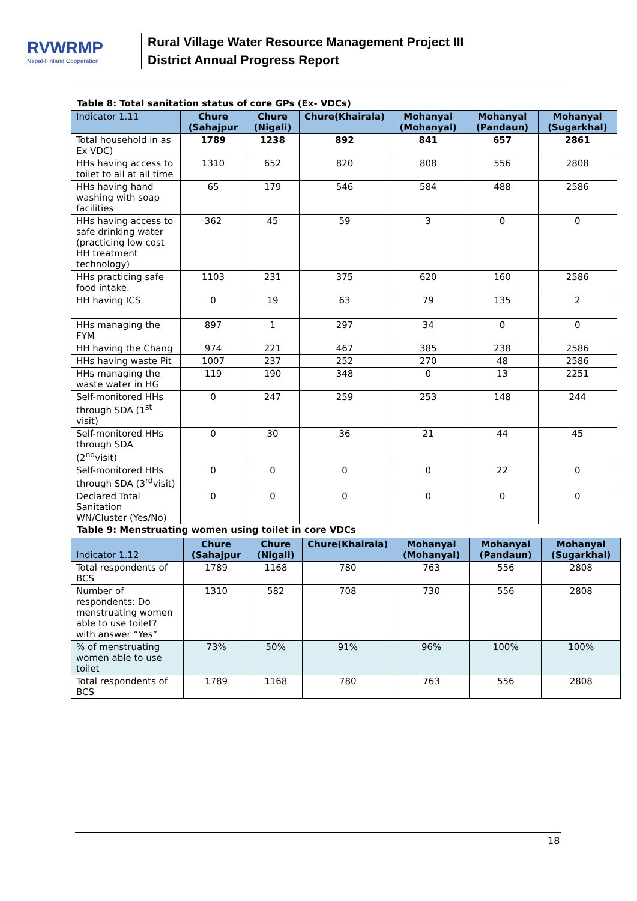RVWRMP
Nepal-Finland Cooperation
Rural Village Water Resource Management Project III
District Annual Progress Report
Table 8: Total sanitation status of core GPs (Ex- VDCs)
| Indicator 1.11 | Chure (Sahajpur | Chure (Nigali) | Chure(Khairala) | Mohanyal (Mohanyal) | Mohanyal (Pandaun) | Mohanyal (Sugarkhal) |
| --- | --- | --- | --- | --- | --- | --- |
| Total household in as Ex VDC) | 1789 | 1238 | 892 | 841 | 657 | 2861 |
| HHs having access to toilet to all at all time | 1310 | 652 | 820 | 808 | 556 | 2808 |
| HHs having hand washing with soap facilities | 65 | 179 | 546 | 584 | 488 | 2586 |
| HHs having access to safe drinking water (practicing low cost HH treatment technology) | 362 | 45 | 59 | 3 | 0 | 0 |
| HHs practicing safe food intake. | 1103 | 231 | 375 | 620 | 160 | 2586 |
| HH having ICS | 0 | 19 | 63 | 79 | 135 | 2 |
| HHs managing the FYM | 897 | 1 | 297 | 34 | 0 | 0 |
| HH having the Chang | 974 | 221 | 467 | 385 | 238 | 2586 |
| HHs having waste Pit | 1007 | 237 | 252 | 270 | 48 | 2586 |
| HHs managing the waste water in HG | 119 | 190 | 348 | 0 | 13 | 2251 |
| Self-monitored HHs through SDA (1<sup>st</sup> visit) | 0 | 247 | 259 | 253 | 148 | 244 |
| Self-monitored HHs through SDA (2<sup>nd</sup>visit) | 0 | 30 | 36 | 21 | 44 | 45 |
| Self-monitored HHs through SDA (3<sup>rd</sup>visit) | 0 | 0 | 0 | 0 | 22 | 0 |
| Declared Total Sanitation WN/Cluster (Yes/No) | 0 | 0 | 0 | 0 | 0 | 0 |
Table 9: Menstruating women using toilet in core VDCs
| Indicator 1.12 | Chure (Sahajpur | Chure (Nigali) | Chure(Khairala) | Mohanyal (Mohanyal) | Mohanyal (Pandaun) | Mohanyal (Sugarkhal) |
| --- | --- | --- | --- | --- | --- | --- |
| Total respondents of BCS | 1789 | 1168 | 780 | 763 | 556 | 2808 |
| Number of respondents: Do menstruating women able to use toilet? with answer “Yes” | 1310 | 582 | 708 | 730 | 556 | 2808 |
| % of menstruating women able to use toilet | 73% | 50% | 91% | 96% | 100% | 100% |
| Total respondents of BCS | 1789 | 1168 | 780 | 763 | 556 | 2808 |
18